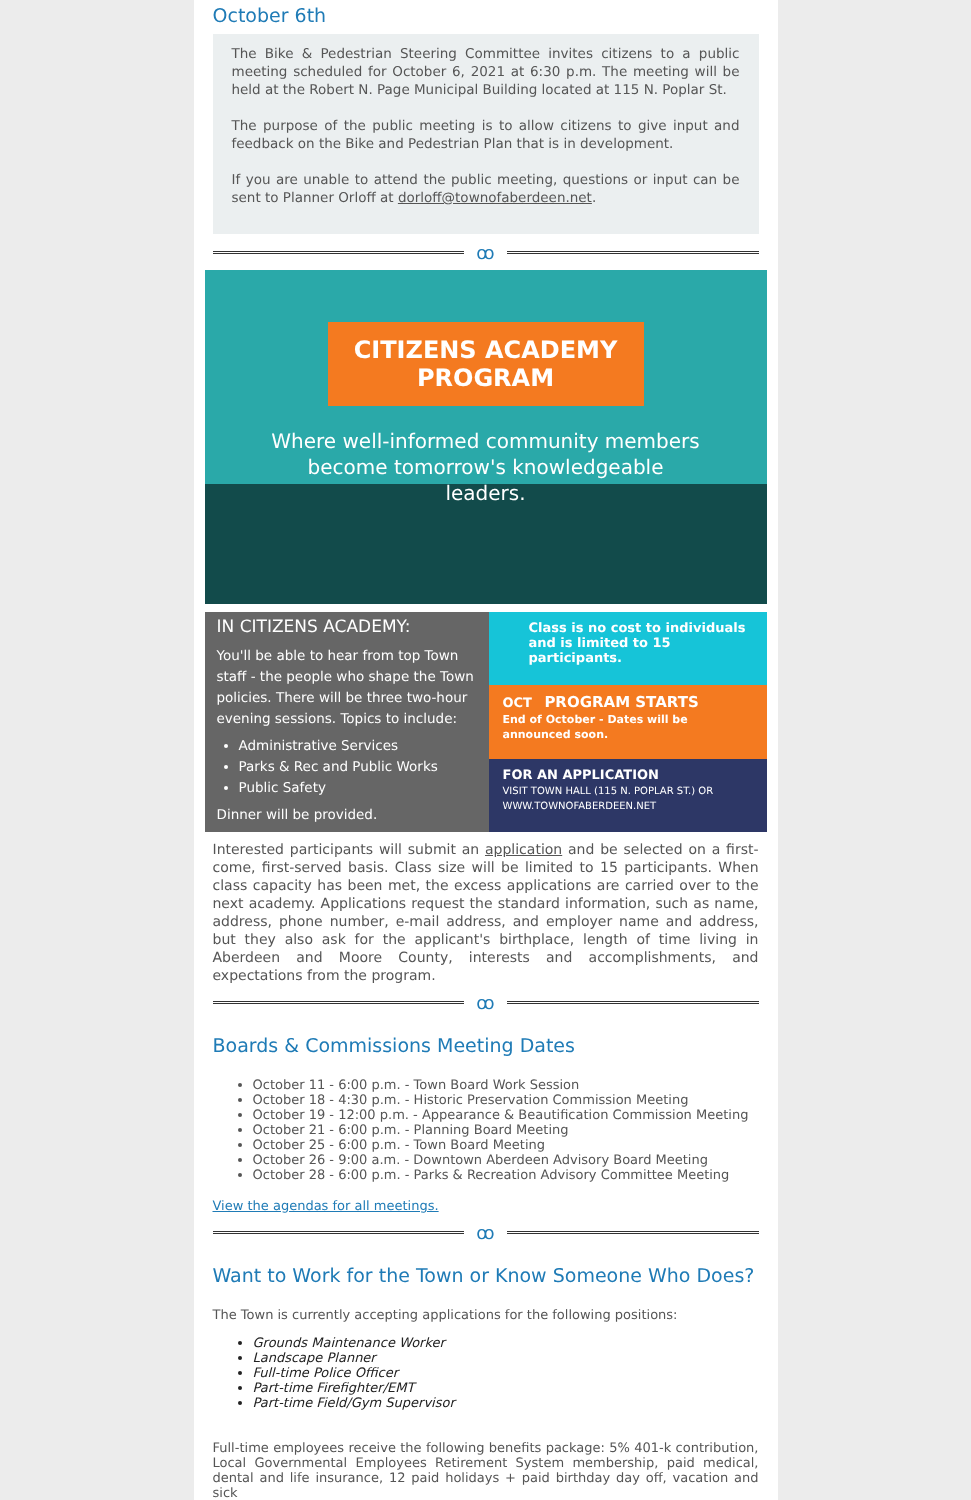October 6th
The Bike & Pedestrian Steering Committee invites citizens to a public meeting scheduled for October 6, 2021 at 6:30 p.m. The meeting will be held at the Robert N. Page Municipal Building located at 115 N. Poplar St.
The purpose of the public meeting is to allow citizens to give input and feedback on the Bike and Pedestrian Plan that is in development.
If you are unable to attend the public meeting, questions or input can be sent to Planner Orloff at dorloff@townofaberdeen.net.
ꝏ
CITIZENS ACADEMY PROGRAM
Where well-informed community members become tomorrow's knowledgeable leaders.
IN CITIZENS ACADEMY:
You'll be able to hear from top Town staff - the people who shape the Town policies. There will be three two-hour evening sessions. Topics to include:
Administrative Services
Parks & Rec and Public Works
Public Safety
Dinner will be provided.
Class is no cost to individuals and is limited to 15 participants.
OCT PROGRAM STARTS
End of October - Dates will be announced soon.
FOR AN APPLICATION
VISIT TOWN HALL (115 N. POPLAR ST.) OR WWW.TOWNOFABERDEEN.NET
Interested participants will submit an application and be selected on a first-come, first-served basis. Class size will be limited to 15 participants. When class capacity has been met, the excess applications are carried over to the next academy. Applications request the standard information, such as name, address, phone number, e-mail address, and employer name and address, but they also ask for the applicant's birthplace, length of time living in Aberdeen and Moore County, interests and accomplishments, and expectations from the program.
ꝏ
Boards & Commissions Meeting Dates
October 11 - 6:00 p.m. - Town Board Work Session
October 18 - 4:30 p.m. - Historic Preservation Commission Meeting
October 19 - 12:00 p.m. - Appearance & Beautification Commission Meeting
October 21 - 6:00 p.m. - Planning Board Meeting
October 25 - 6:00 p.m. - Town Board Meeting
October 26 - 9:00 a.m. - Downtown Aberdeen Advisory Board Meeting
October 28 - 6:00 p.m. - Parks & Recreation Advisory Committee Meeting
View the agendas for all meetings.
ꝏ
Want to Work for the Town or Know Someone Who Does?
The Town is currently accepting applications for the following positions:
Grounds Maintenance Worker
Landscape Planner
Full-time Police Officer
Part-time Firefighter/EMT
Part-time Field/Gym Supervisor
Full-time employees receive the following benefits package: 5% 401-k contribution, Local Governmental Employees Retirement System membership, paid medical, dental and life insurance, 12 paid holidays + paid birthday day off, vacation and sick